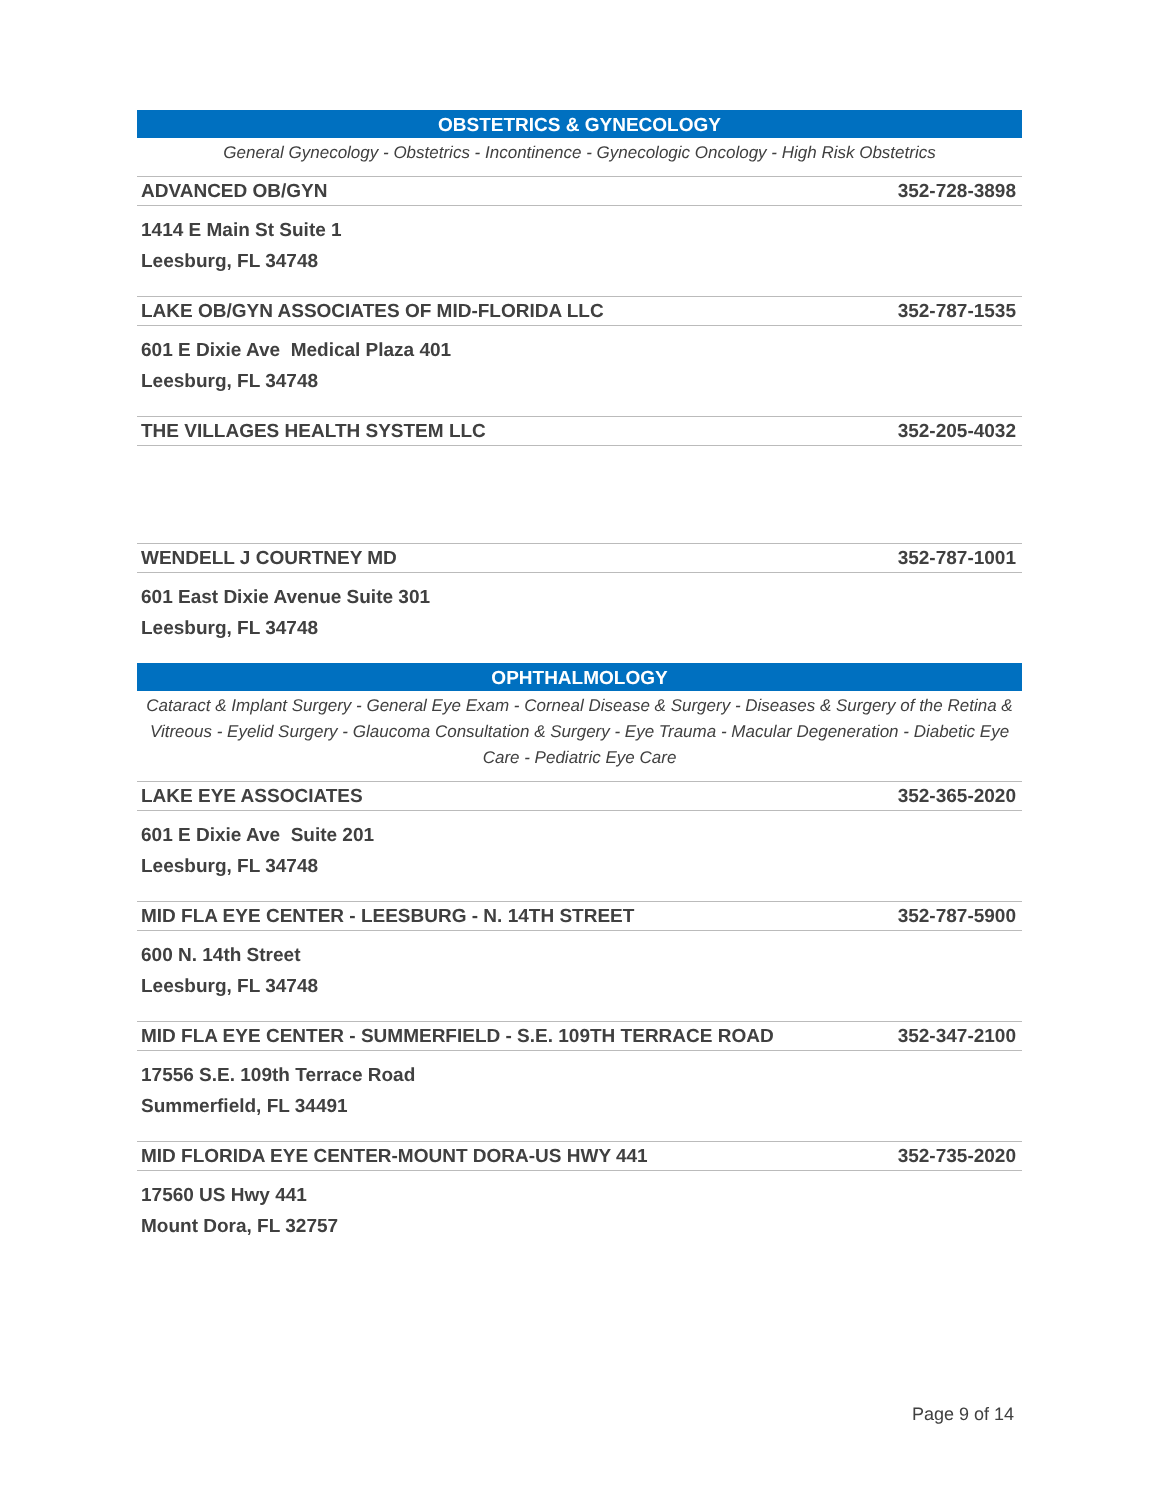OBSTETRICS & GYNECOLOGY
General Gynecology - Obstetrics - Incontinence - Gynecologic Oncology - High Risk Obstetrics
ADVANCED OB/GYN 352-728-3898
1414 E Main St Suite 1
Leesburg, FL 34748
LAKE OB/GYN ASSOCIATES OF MID-FLORIDA LLC 352-787-1535
601 E Dixie Ave Medical Plaza 401
Leesburg, FL 34748
THE VILLAGES HEALTH SYSTEM LLC 352-205-4032
WENDELL J COURTNEY MD 352-787-1001
601 East Dixie Avenue Suite 301
Leesburg, FL 34748
OPHTHALMOLOGY
Cataract & Implant Surgery - General Eye Exam - Corneal Disease & Surgery - Diseases & Surgery of the Retina & Vitreous - Eyelid Surgery - Glaucoma Consultation & Surgery - Eye Trauma - Macular Degeneration - Diabetic Eye Care - Pediatric Eye Care
LAKE EYE ASSOCIATES 352-365-2020
601 E Dixie Ave Suite 201
Leesburg, FL 34748
MID FLA EYE CENTER - LEESBURG - N. 14TH STREET 352-787-5900
600 N. 14th Street
Leesburg, FL 34748
MID FLA EYE CENTER - SUMMERFIELD - S.E. 109TH TERRACE ROAD 352-347-2100
17556 S.E. 109th Terrace Road
Summerfield, FL 34491
MID FLORIDA EYE CENTER-MOUNT DORA-US HWY 441 352-735-2020
17560 US Hwy 441
Mount Dora, FL 32757
Page 9 of 14